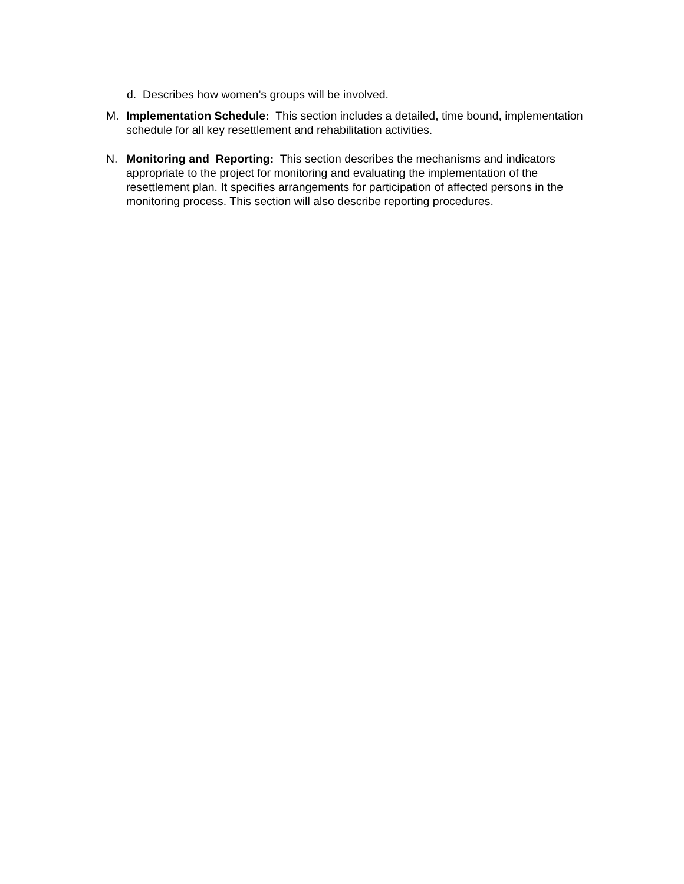d. Describes how women’s groups will be involved.
M. Implementation Schedule: This section includes a detailed, time bound, implementation schedule for all key resettlement and rehabilitation activities.
N. Monitoring and Reporting: This section describes the mechanisms and indicators appropriate to the project for monitoring and evaluating the implementation of the resettlement plan. It specifies arrangements for participation of affected persons in the monitoring process. This section will also describe reporting procedures.